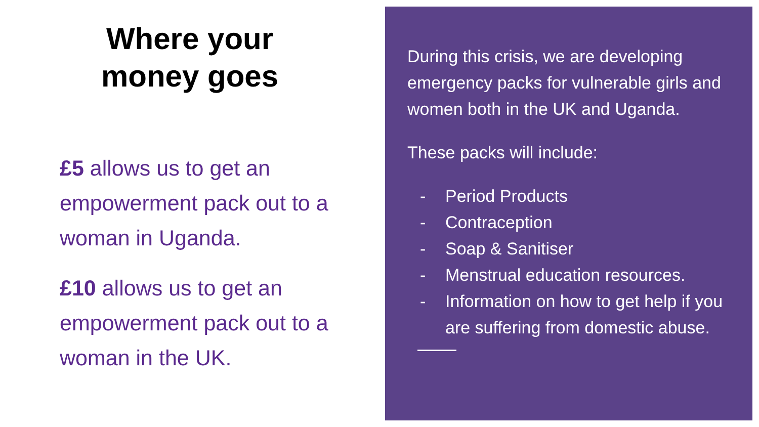Where your money goes
£5 allows us to get an empowerment pack out to a woman in Uganda.
£10 allows us to get an empowerment pack out to a woman in the UK.
During this crisis, we are developing emergency packs for vulnerable girls and women both in the UK and Uganda.
These packs will include:
- Period Products
- Contraception
- Soap & Sanitiser
- Menstrual education resources.
- Information on how to get help if you are suffering from domestic abuse.